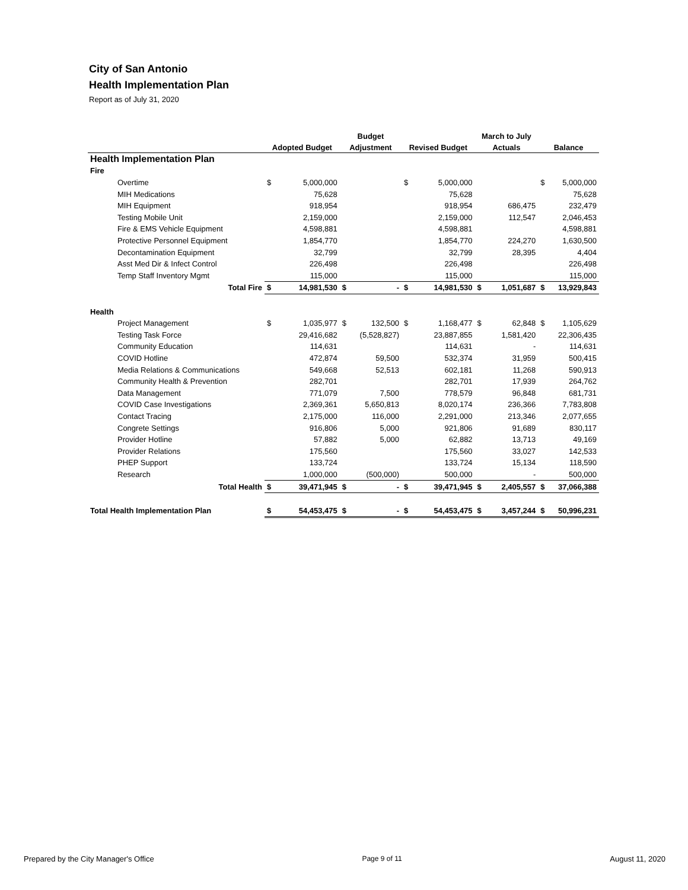City of San Antonio
Health Implementation Plan
Report as of July 31, 2020
| | | | Budget | | | | March to July | | | |
| --- | --- | --- | --- | --- | --- | --- | --- | --- | --- | --- |
| | Adopted Budget | | Adjustment | | Revised Budget | | Actuals | | Balance | |
| Health Implementation Plan | | | | | | | | | | |
| Fire | | | | | | | | | | |
| Overtime | $ | 5,000,000 | | | $ | 5,000,000 | | | $ | 5,000,000 |
| MIH Medications | | 75,628 | | | | 75,628 | | | | 75,628 |
| MIH Equipment | | 918,954 | | | | 918,954 | | 686,475 | | 232,479 |
| Testing Mobile Unit | | 2,159,000 | | | | 2,159,000 | | 112,547 | | 2,046,453 |
| Fire & EMS Vehicle Equipment | | 4,598,881 | | | | 4,598,881 | | | | 4,598,881 |
| Protective Personnel Equipment | | 1,854,770 | | | | 1,854,770 | | 224,270 | | 1,630,500 |
| Decontamination Equipment | | 32,799 | | | | 32,799 | | 28,395 | | 4,404 |
| Asst Med Dir & Infect Control | | 226,498 | | | | 226,498 | | | | 226,498 |
| Temp Staff Inventory Mgmt | | 115,000 | | | | 115,000 | | | | 115,000 |
| Total Fire | $ | 14,981,530 | $ | - | $ | 14,981,530 | $ | 1,051,687 | $ | 13,929,843 |
| Health | | | | | | | | | | |
| Project Management | $ | 1,035,977 | $ | 132,500 | $ | 1,168,477 | $ | 62,848 | $ | 1,105,629 |
| Testing Task Force | | 29,416,682 | | (5,528,827) | | 23,887,855 | | 1,581,420 | | 22,306,435 |
| Community Education | | 114,631 | | | | 114,631 | | - | | 114,631 |
| COVID Hotline | | 472,874 | | 59,500 | | 532,374 | | 31,959 | | 500,415 |
| Media Relations & Communications | | 549,668 | | 52,513 | | 602,181 | | 11,268 | | 590,913 |
| Community Health & Prevention | | 282,701 | | | | 282,701 | | 17,939 | | 264,762 |
| Data Management | | 771,079 | | 7,500 | | 778,579 | | 96,848 | | 681,731 |
| COVID Case Investigations | | 2,369,361 | | 5,650,813 | | 8,020,174 | | 236,366 | | 7,783,808 |
| Contact Tracing | | 2,175,000 | | 116,000 | | 2,291,000 | | 213,346 | | 2,077,655 |
| Congrete Settings | | 916,806 | | 5,000 | | 921,806 | | 91,689 | | 830,117 |
| Provider Hotline | | 57,882 | | 5,000 | | 62,882 | | 13,713 | | 49,169 |
| Provider Relations | | 175,560 | | | | 175,560 | | 33,027 | | 142,533 |
| PHEP Support | | 133,724 | | | | 133,724 | | 15,134 | | 118,590 |
| Research | | 1,000,000 | | (500,000) | | 500,000 | | - | | 500,000 |
| Total Health | $ | 39,471,945 | $ | - | $ | 39,471,945 | $ | 2,405,557 | $ | 37,066,388 |
| Total Health Implementation Plan | $ | 54,453,475 | $ | - | $ | 54,453,475 | $ | 3,457,244 | $ | 50,996,231 |
Prepared by the City Manager's Office Page 9 of 11 August 11, 2020